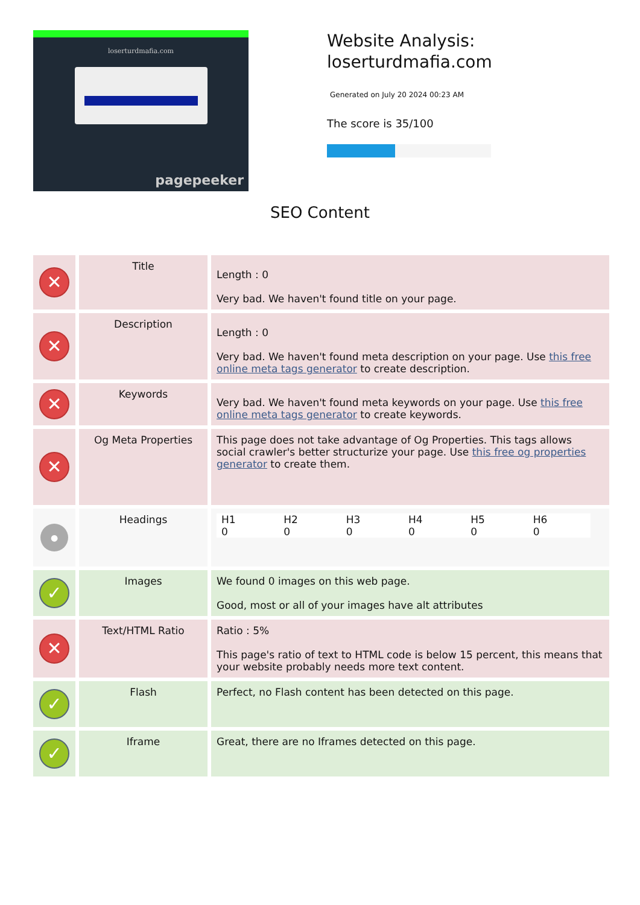loserturdmafia.com
pagepeeker
Website Analysis:
loserturdmafia.com
Generated on July 20 2024 00:23 AM
The score is 35/100
SEO Content
| ✕ | Title | Length : 0 Very bad. We haven't found title on your page. |
| ✕ | Description | Length : 0 Very bad. We haven't found meta description on your page. Use this free online meta tags generator to create description. |
| ✕ | Keywords | Very bad. We haven't found meta keywords on your page. Use this free online meta tags generator to create keywords. |
| ✕ | Og Meta Properties | This page does not take advantage of Og Properties. This tags allows social crawler's better structurize your page. Use this free og properties generator to create them. |
| ● | Headings | / H1 0 / H2 0 / H3 0 / H4 0 / H5 0 / H6 0 / |
| ✓ | Images | We found 0 images on this web page. Good, most or all of your images have alt attributes |
| ✕ | Text/HTML Ratio | Ratio : 5% This page's ratio of text to HTML code is below 15 percent, this means that your website probably needs more text content. |
| ✓ | Flash | Perfect, no Flash content has been detected on this page. |
| ✓ | Iframe | Great, there are no Iframes detected on this page. |